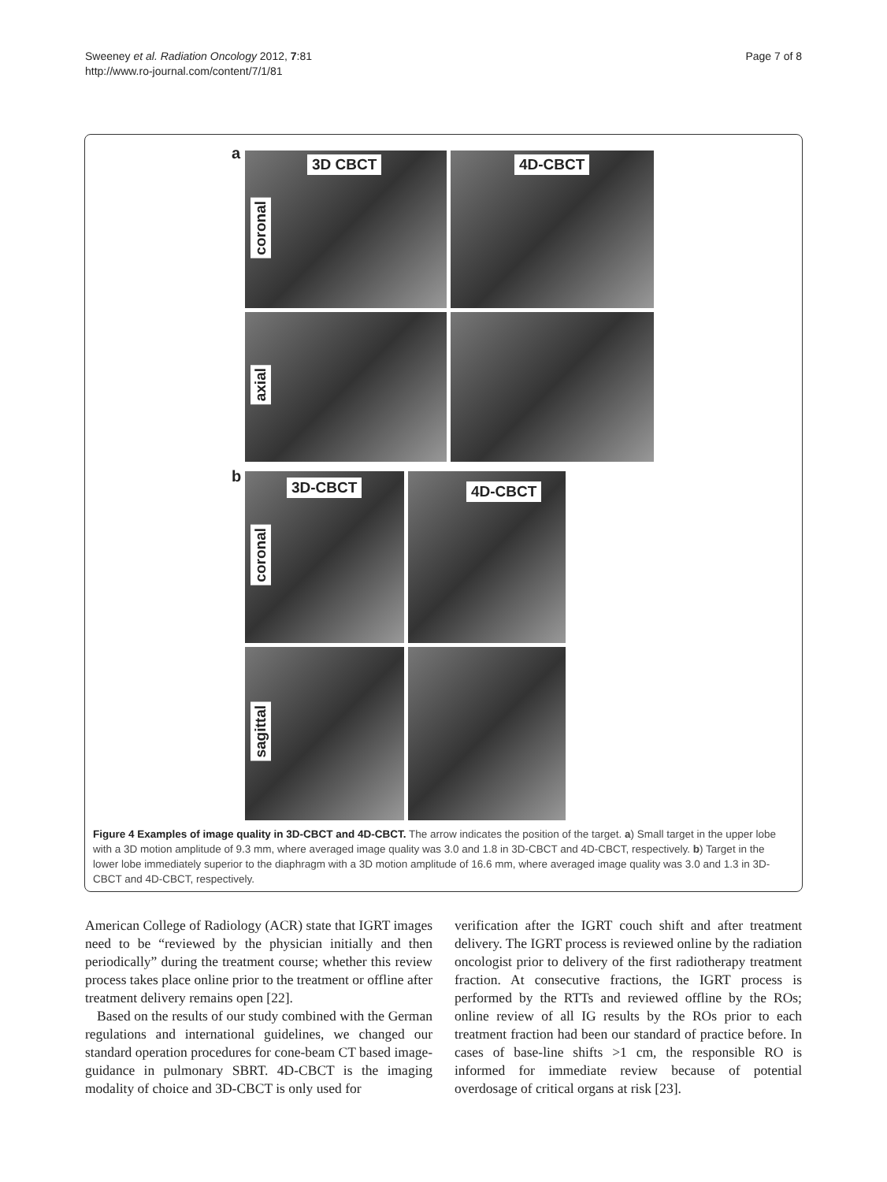Sweeney et al. Radiation Oncology 2012, 7:81
http://www.ro-journal.com/content/7/1/81
Page 7 of 8
a
3D CBCT 4D-CBCT
coronal
axial
b
3D-CBCT 4D-CBCT
coronal
sagittal
Figure 4 Examples of image quality in 3D-CBCT and 4D-CBCT. The arrow indicates the position of the target. a) Small target in the upper lobe with a 3D motion amplitude of 9.3 mm, where averaged image quality was 3.0 and 1.8 in 3D-CBCT and 4D-CBCT, respectively. b) Target in the lower lobe immediately superior to the diaphragm with a 3D motion amplitude of 16.6 mm, where averaged image quality was 3.0 and 1.3 in 3D-CBCT and 4D-CBCT, respectively.
American College of Radiology (ACR) state that IGRT images need to be “reviewed by the physician initially and then periodically” during the treatment course; whether this review process takes place online prior to the treatment or offline after treatment delivery remains open [22].
Based on the results of our study combined with the German regulations and international guidelines, we changed our standard operation procedures for cone-beam CT based image-guidance in pulmonary SBRT. 4D-CBCT is the imaging modality of choice and 3D-CBCT is only used for
verification after the IGRT couch shift and after treatment delivery. The IGRT process is reviewed online by the radiation oncologist prior to delivery of the first radiotherapy treatment fraction. At consecutive fractions, the IGRT process is performed by the RTTs and reviewed offline by the ROs; online review of all IG results by the ROs prior to each treatment fraction had been our standard of practice before. In cases of base-line shifts >1 cm, the responsible RO is informed for immediate review because of potential overdosage of critical organs at risk [23].